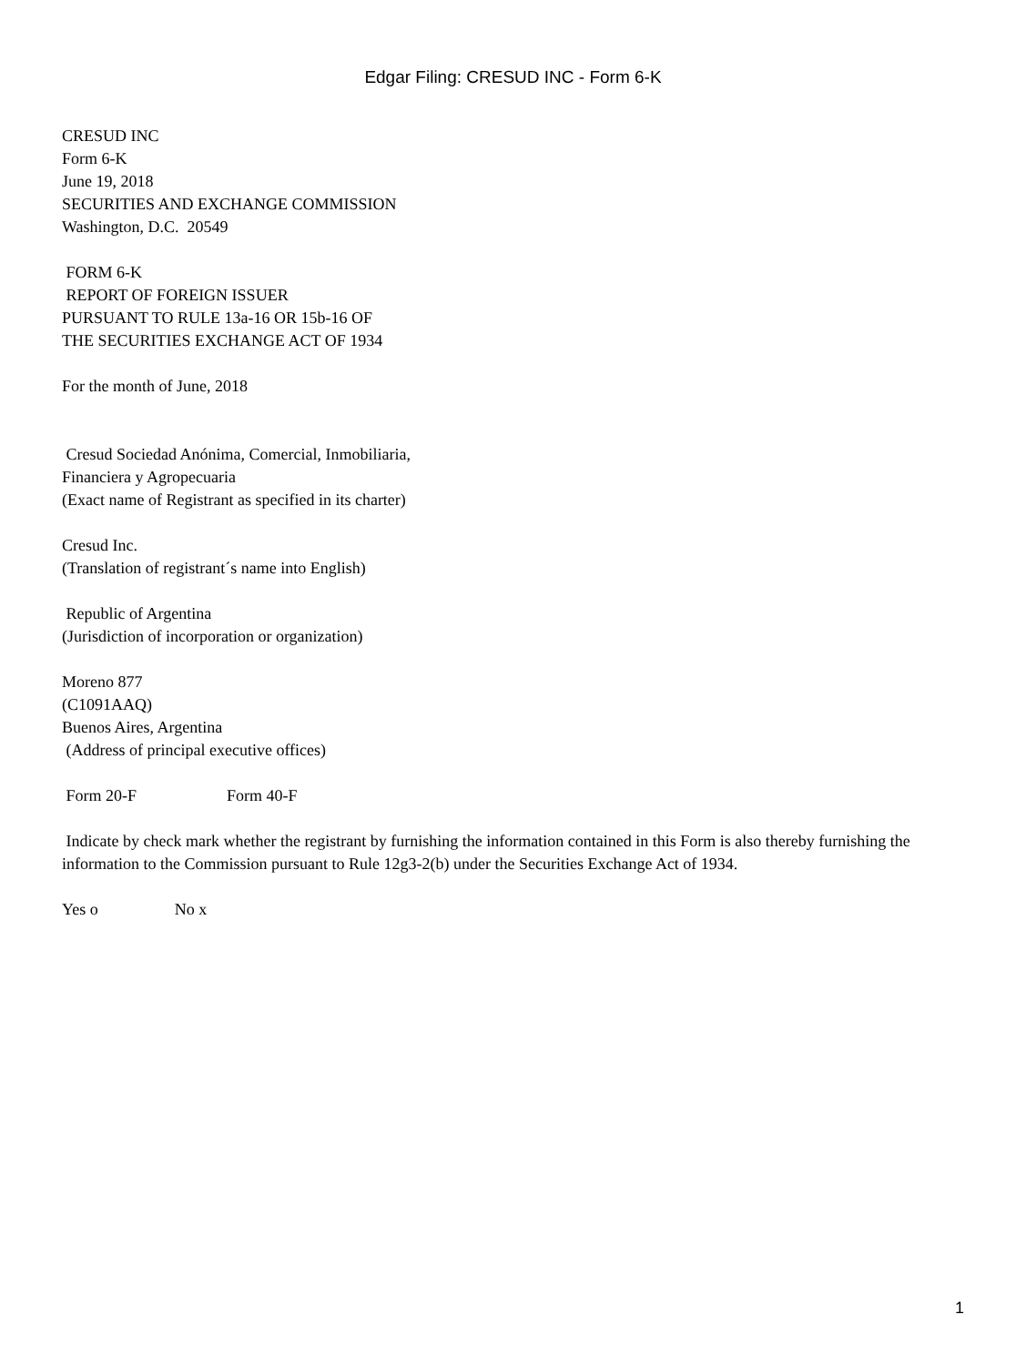Edgar Filing: CRESUD INC - Form 6-K
CRESUD INC
Form 6-K
June 19, 2018
SECURITIES AND EXCHANGE COMMISSION
Washington, D.C. 20549
FORM 6-K
REPORT OF FOREIGN ISSUER
PURSUANT TO RULE 13a-16 OR 15b-16 OF
THE SECURITIES EXCHANGE ACT OF 1934
For the month of June, 2018
Cresud Sociedad Anónima, Comercial, Inmobiliaria,
Financiera y Agropecuaria
(Exact name of Registrant as specified in its charter)
Cresud Inc.
(Translation of registrant´s name into English)
Republic of Argentina
(Jurisdiction of incorporation or organization)
Moreno 877
(C1091AAQ)
Buenos Aires, Argentina
(Address of principal executive offices)
Form 20-F Form 40-F
Indicate by check mark whether the registrant by furnishing the information contained in this Form is also thereby furnishing the information to the Commission pursuant to Rule 12g3-2(b) under the Securities Exchange Act of 1934.
Yes o No x
1